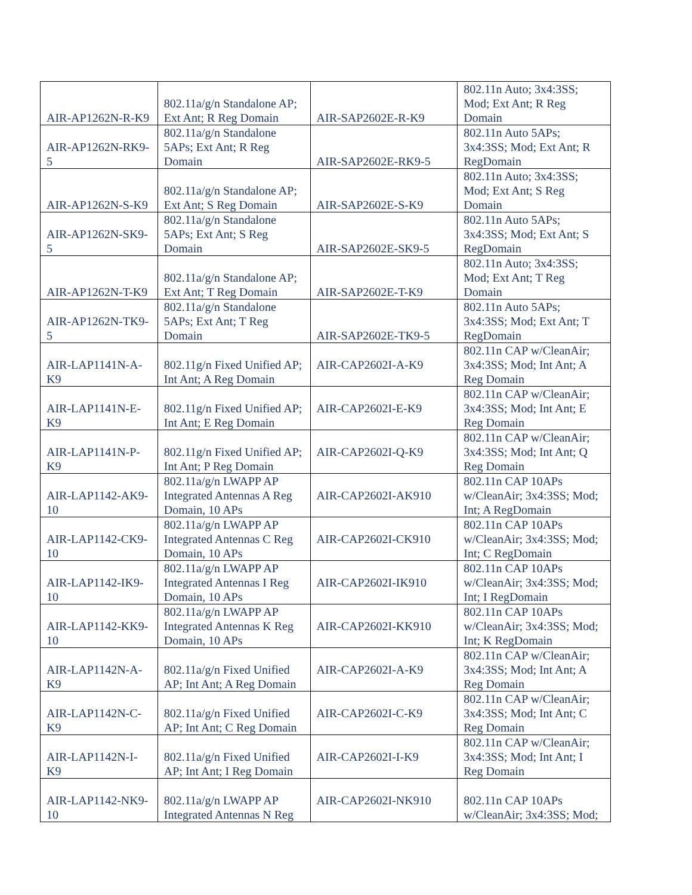| AIR-AP1262N-R-K9 | 802.11a/g/n Standalone AP; Ext Ant; R Reg Domain | AIR-SAP2602E-R-K9 | 802.11n Auto; 3x4:3SS; Mod; Ext Ant; R Reg Domain |
| AIR-AP1262N-RK9-5 | 802.11a/g/n Standalone 5APs; Ext Ant; R Reg Domain | AIR-SAP2602E-RK9-5 | 802.11n Auto 5APs; 3x4:3SS; Mod; Ext Ant; R RegDomain |
| AIR-AP1262N-S-K9 | 802.11a/g/n Standalone AP; Ext Ant; S Reg Domain | AIR-SAP2602E-S-K9 | 802.11n Auto; 3x4:3SS; Mod; Ext Ant; S Reg Domain |
| AIR-AP1262N-SK9-5 | 802.11a/g/n Standalone 5APs; Ext Ant; S Reg Domain | AIR-SAP2602E-SK9-5 | 802.11n Auto 5APs; 3x4:3SS; Mod; Ext Ant; S RegDomain |
| AIR-AP1262N-T-K9 | 802.11a/g/n Standalone AP; Ext Ant; T Reg Domain | AIR-SAP2602E-T-K9 | 802.11n Auto; 3x4:3SS; Mod; Ext Ant; T Reg Domain |
| AIR-AP1262N-TK9-5 | 802.11a/g/n Standalone 5APs; Ext Ant; T Reg Domain | AIR-SAP2602E-TK9-5 | 802.11n Auto 5APs; 3x4:3SS; Mod; Ext Ant; T RegDomain |
| AIR-LAP1141N-A-K9 | 802.11g/n Fixed Unified AP; Int Ant; A Reg Domain | AIR-CAP2602I-A-K9 | 802.11n CAP w/CleanAir; 3x4:3SS; Mod; Int Ant; A Reg Domain |
| AIR-LAP1141N-E-K9 | 802.11g/n Fixed Unified AP; Int Ant; E Reg Domain | AIR-CAP2602I-E-K9 | 802.11n CAP w/CleanAir; 3x4:3SS; Mod; Int Ant; E Reg Domain |
| AIR-LAP1141N-P-K9 | 802.11g/n Fixed Unified AP; Int Ant; P Reg Domain | AIR-CAP2602I-Q-K9 | 802.11n CAP w/CleanAir; 3x4:3SS; Mod; Int Ant; Q Reg Domain |
| AIR-LAP1142-AK9-10 | 802.11a/g/n LWAPP AP Integrated Antennas A Reg Domain, 10 APs | AIR-CAP2602I-AK910 | 802.11n CAP 10APs w/CleanAir; 3x4:3SS; Mod; Int; A RegDomain |
| AIR-LAP1142-CK9-10 | 802.11a/g/n LWAPP AP Integrated Antennas C Reg Domain, 10 APs | AIR-CAP2602I-CK910 | 802.11n CAP 10APs w/CleanAir; 3x4:3SS; Mod; Int; C RegDomain |
| AIR-LAP1142-IK9-10 | 802.11a/g/n LWAPP AP Integrated Antennas I Reg Domain, 10 APs | AIR-CAP2602I-IK910 | 802.11n CAP 10APs w/CleanAir; 3x4:3SS; Mod; Int; I RegDomain |
| AIR-LAP1142-KK9-10 | 802.11a/g/n LWAPP AP Integrated Antennas K Reg Domain, 10 APs | AIR-CAP2602I-KK910 | 802.11n CAP 10APs w/CleanAir; 3x4:3SS; Mod; Int; K RegDomain |
| AIR-LAP1142N-A-K9 | 802.11a/g/n Fixed Unified AP; Int Ant; A Reg Domain | AIR-CAP2602I-A-K9 | 802.11n CAP w/CleanAir; 3x4:3SS; Mod; Int Ant; A Reg Domain |
| AIR-LAP1142N-C-K9 | 802.11a/g/n Fixed Unified AP; Int Ant; C Reg Domain | AIR-CAP2602I-C-K9 | 802.11n CAP w/CleanAir; 3x4:3SS; Mod; Int Ant; C Reg Domain |
| AIR-LAP1142N-I-K9 | 802.11a/g/n Fixed Unified AP; Int Ant; I Reg Domain | AIR-CAP2602I-I-K9 | 802.11n CAP w/CleanAir; 3x4:3SS; Mod; Int Ant; I Reg Domain |
| AIR-LAP1142-NK9-10 | 802.11a/g/n LWAPP AP Integrated Antennas N Reg | AIR-CAP2602I-NK910 | 802.11n CAP 10APs w/CleanAir; 3x4:3SS; Mod; |